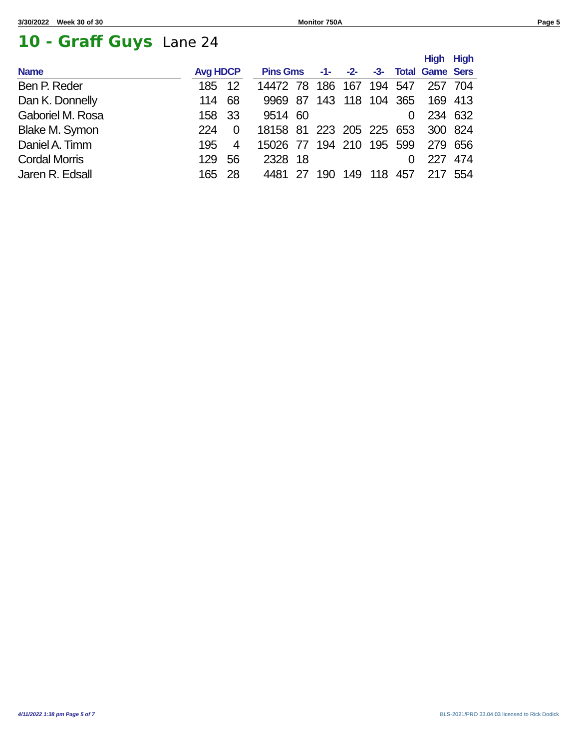3/30/2022 Week 30 of 30 Monitor 750A Page 5
10 - Graff Guys Lane 24
| Name | | Avg HDCP | | | Pins Gms | | -1- | -2- | -3- | Total | High Game | High Sers |
| --- | --- | --- | --- | --- | --- | --- | --- | --- | --- | --- | --- | --- |
| Ben P. Reder | | 185 | 12 | | 14472 | 78 | 186 | 167 | 194 | 547 | 257 | 704 |
| Dan K. Donnelly | | 114 | 68 | | 9969 | 87 | 143 | 118 | 104 | 365 | 169 | 413 |
| Gaboriel M. Rosa | | 158 | 33 | | 9514 | 60 | | | | 0 | 234 | 632 |
| Blake M. Symon | | 224 | 0 | | 18158 | 81 | 223 | 205 | 225 | 653 | 300 | 824 |
| Daniel A. Timm | | 195 | 4 | | 15026 | 77 | 194 | 210 | 195 | 599 | 279 | 656 |
| Cordal Morris | | 129 | 56 | | 2328 | 18 | | | | 0 | 227 | 474 |
| Jaren R. Edsall | | 165 | 28 | | 4481 | 27 | 190 | 149 | 118 | 457 | 217 | 554 |
4/11/2022 1:38 pm Page 5 of 7
BLS-2021/PRO 33.04.03 licensed to Rick Dodick